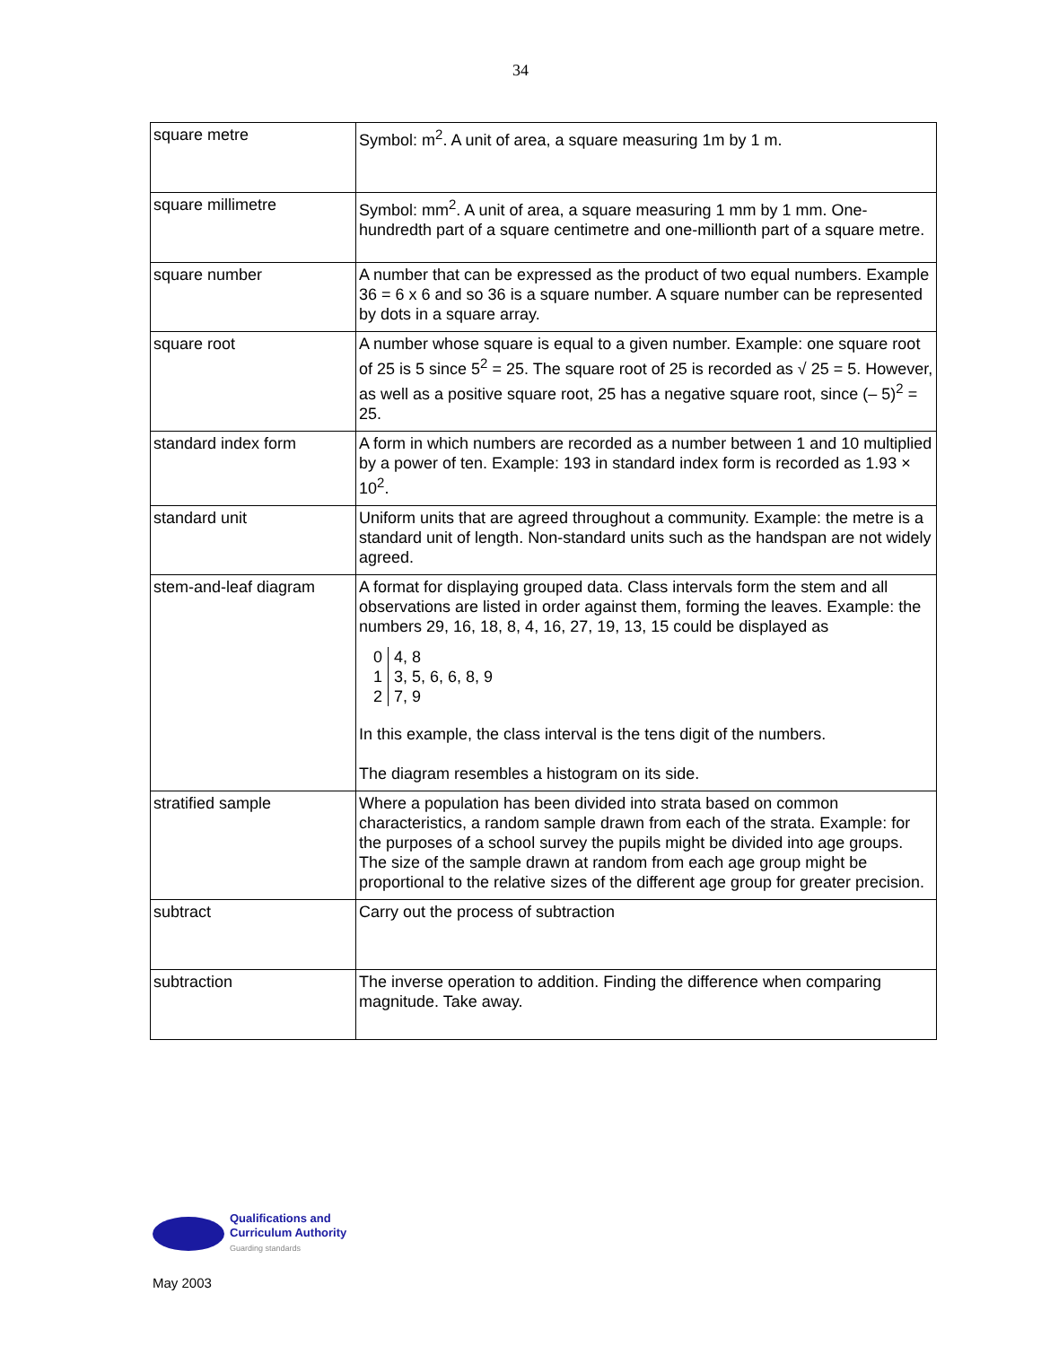34
| square metre | Symbol: m<sup>2</sup>. A unit of area, a square measuring 1m by 1 m. |
| square millimetre | Symbol: mm<sup>2</sup>. A unit of area, a square measuring 1 mm by 1 mm. One-hundredth part of a square centimetre and one-millionth part of a square metre. |
| square number | A number that can be expressed as the product of two equal numbers. Example 36 = 6 x 6 and so 36 is a square number. A square number can be represented by dots in a square array. |
| square root | A number whose square is equal to a given number. Example: one square root of 25 is 5 since 5<sup>2</sup> = 25. The square root of 25 is recorded as √ 25 = 5. However, as well as a positive square root, 25 has a negative square root, since (– 5)<sup>2</sup> = 25. |
| standard index form | A form in which numbers are recorded as a number between 1 and 10 multiplied by a power of ten. Example: 193 in standard index form is recorded as 1.93 × 10<sup>2</sup>. |
| standard unit | Uniform units that are agreed throughout a community. Example: the metre is a standard unit of length. Non-standard units such as the handspan are not widely agreed. |
| stem-and-leaf diagram | A format for displaying grouped data. Class intervals form the stem and all observations are listed in order against them, forming the leaves. Example: the numbers 29, 16, 18, 8, 4, 16, 27, 19, 13, 15 could be displayed as / 0 / 4, 8 / / 1 / 3, 5, 6, 6, 8, 9 / / 2 / 7, 9 / In this example, the class interval is the tens digit of the numbers. The diagram resembles a histogram on its side. |
| stratified sample | Where a population has been divided into strata based on common characteristics, a random sample drawn from each of the strata. Example: for the purposes of a school survey the pupils might be divided into age groups. The size of the sample drawn at random from each age group might be proportional to the relative sizes of the different age group for greater precision. |
| subtract | Carry out the process of subtraction |
| subtraction | The inverse operation to addition. Finding the difference when comparing magnitude. Take away. |
Qualifications and
Curriculum Authority
Guarding standards
May 2003